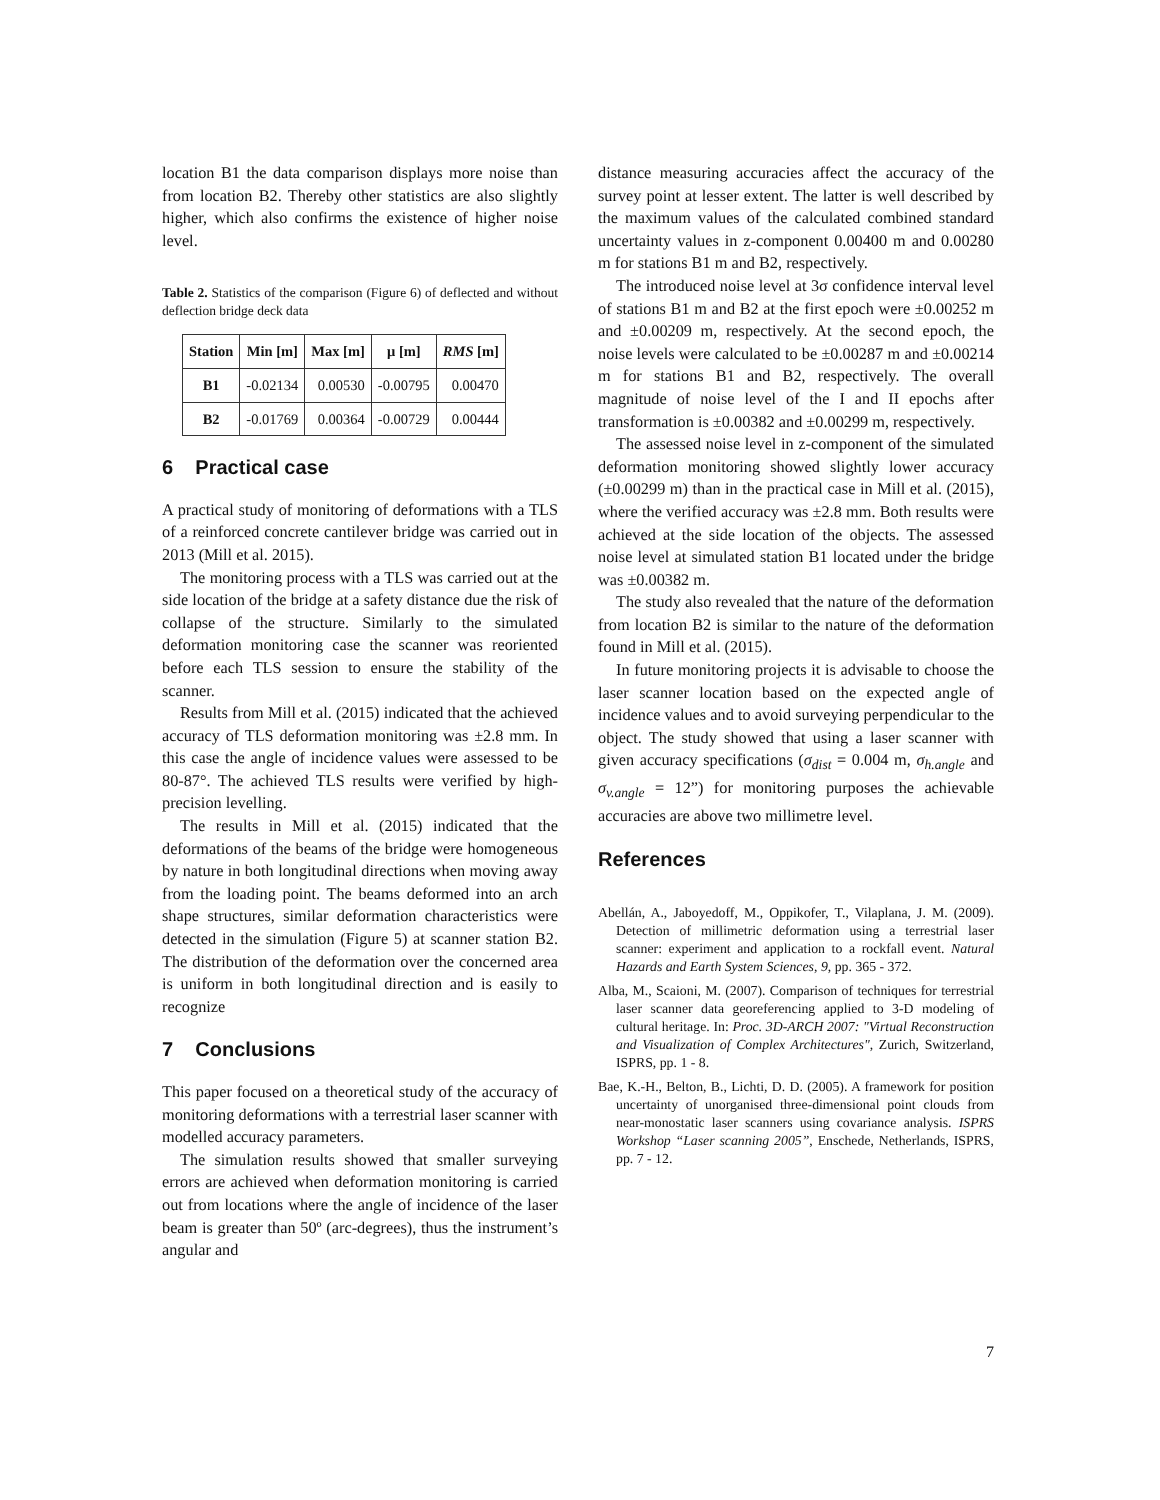location B1 the data comparison displays more noise than from location B2. Thereby other statistics are also slightly higher, which also confirms the existence of higher noise level.
Table 2. Statistics of the comparison (Figure 6) of deflected and without deflection bridge deck data
| Station | Min [m] | Max [m] | μ [m] | RMS [m] |
| --- | --- | --- | --- | --- |
| B1 | -0.02134 | 0.00530 | -0.00795 | 0.00470 |
| B2 | -0.01769 | 0.00364 | -0.00729 | 0.00444 |
6 Practical case
A practical study of monitoring of deformations with a TLS of a reinforced concrete cantilever bridge was carried out in 2013 (Mill et al. 2015).
The monitoring process with a TLS was carried out at the side location of the bridge at a safety distance due the risk of collapse of the structure. Similarly to the simulated deformation monitoring case the scanner was reoriented before each TLS session to ensure the stability of the scanner.
Results from Mill et al. (2015) indicated that the achieved accuracy of TLS deformation monitoring was ±2.8 mm. In this case the angle of incidence values were assessed to be 80-87°. The achieved TLS results were verified by high-precision levelling.
The results in Mill et al. (2015) indicated that the deformations of the beams of the bridge were homogeneous by nature in both longitudinal directions when moving away from the loading point. The beams deformed into an arch shape structures, similar deformation characteristics were detected in the simulation (Figure 5) at scanner station B2. The distribution of the deformation over the concerned area is uniform in both longitudinal direction and is easily to recognize
7 Conclusions
This paper focused on a theoretical study of the accuracy of monitoring deformations with a terrestrial laser scanner with modelled accuracy parameters.
The simulation results showed that smaller surveying errors are achieved when deformation monitoring is carried out from locations where the angle of incidence of the laser beam is greater than 50º (arc-degrees), thus the instrument’s angular and
distance measuring accuracies affect the accuracy of the survey point at lesser extent. The latter is well described by the maximum values of the calculated combined standard uncertainty values in z-component 0.00400 m and 0.00280 m for stations B1 m and B2, respectively.
The introduced noise level at 3σ confidence interval level of stations B1 m and B2 at the first epoch were ±0.00252 m and ±0.00209 m, respectively. At the second epoch, the noise levels were calculated to be ±0.00287 m and ±0.00214 m for stations B1 and B2, respectively. The overall magnitude of noise level of the I and II epochs after transformation is ±0.00382 and ±0.00299 m, respectively.
The assessed noise level in z-component of the simulated deformation monitoring showed slightly lower accuracy (±0.00299 m) than in the practical case in Mill et al. (2015), where the verified accuracy was ±2.8 mm. Both results were achieved at the side location of the objects. The assessed noise level at simulated station B1 located under the bridge was ±0.00382 m.
The study also revealed that the nature of the deformation from location B2 is similar to the nature of the deformation found in Mill et al. (2015).
In future monitoring projects it is advisable to choose the laser scanner location based on the expected angle of incidence values and to avoid surveying perpendicular to the object. The study showed that using a laser scanner with given accuracy specifications (σ<sub>dist</sub> = 0.004 m, σ<sub>h.angle</sub> and σ<sub>v.angle</sub> = 12”) for monitoring purposes the achievable accuracies are above two millimetre level.
References
Abellán, A., Jaboyedoff, M., Oppikofer, T., Vilaplana, J. M. (2009). Detection of millimetric deformation using a terrestrial laser scanner: experiment and application to a rockfall event. Natural Hazards and Earth System Sciences, 9, pp. 365 - 372.
Alba, M., Scaioni, M. (2007). Comparison of techniques for terrestrial laser scanner data georeferencing applied to 3-D modeling of cultural heritage. In: Proc. 3D-ARCH 2007: "Virtual Reconstruction and Visualization of Complex Architectures", Zurich, Switzerland, ISPRS, pp. 1 - 8.
Bae, K.-H., Belton, B., Lichti, D. D. (2005). A framework for position uncertainty of unorganised three-dimensional point clouds from near-monostatic laser scanners using covariance analysis. ISPRS Workshop “Laser scanning 2005”, Enschede, Netherlands, ISPRS, pp. 7 - 12.
7